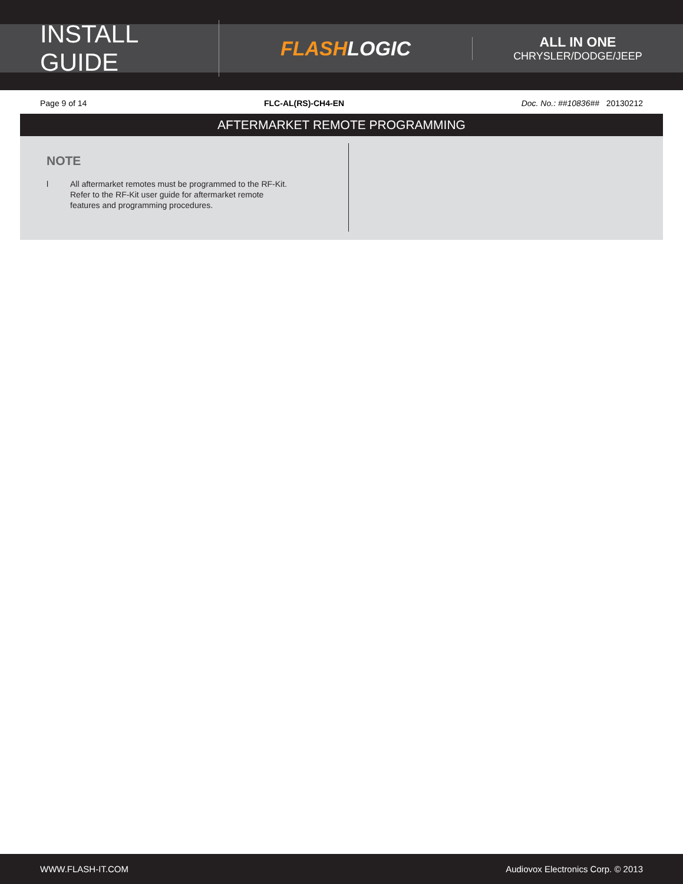INSTALL GUIDE
FLASHLOGIC
ALL IN ONE
CHRYSLER/DODGE/JEEP
Page 9 of 14 FLC-AL(RS)-CH4-EN Doc. No.: ##10836## 20130212
AFTERMARKET REMOTE PROGRAMMING
NOTE
l All aftermarket remotes must be programmed to the RF-Kit.
Refer to the RF-Kit user guide for aftermarket remote
features and programming procedures.
WWW.FLASH-IT.COM Audiovox Electronics Corp. © 2013